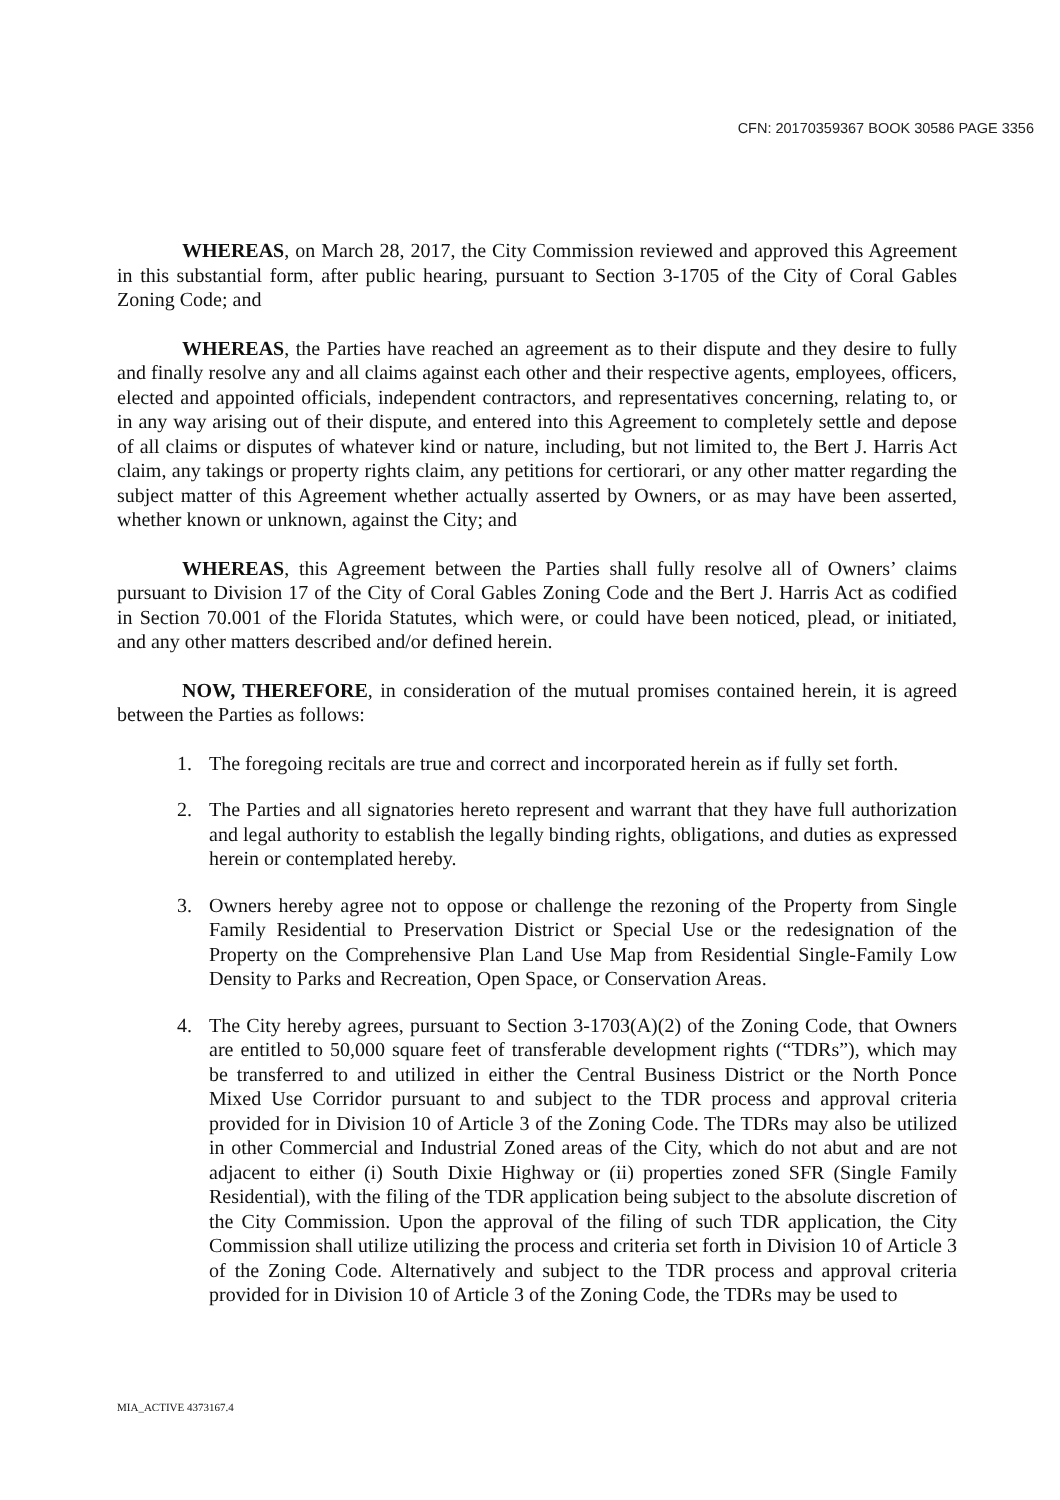CFN: 20170359367 BOOK 30586 PAGE 3356
WHEREAS, on March 28, 2017, the City Commission reviewed and approved this Agreement in this substantial form, after public hearing, pursuant to Section 3-1705 of the City of Coral Gables Zoning Code; and
WHEREAS, the Parties have reached an agreement as to their dispute and they desire to fully and finally resolve any and all claims against each other and their respective agents, employees, officers, elected and appointed officials, independent contractors, and representatives concerning, relating to, or in any way arising out of their dispute, and entered into this Agreement to completely settle and depose of all claims or disputes of whatever kind or nature, including, but not limited to, the Bert J. Harris Act claim, any takings or property rights claim, any petitions for certiorari, or any other matter regarding the subject matter of this Agreement whether actually asserted by Owners, or as may have been asserted, whether known or unknown, against the City; and
WHEREAS, this Agreement between the Parties shall fully resolve all of Owners’ claims pursuant to Division 17 of the City of Coral Gables Zoning Code and the Bert J. Harris Act as codified in Section 70.001 of the Florida Statutes, which were, or could have been noticed, plead, or initiated, and any other matters described and/or defined herein.
NOW, THEREFORE, in consideration of the mutual promises contained herein, it is agreed between the Parties as follows:
1. The foregoing recitals are true and correct and incorporated herein as if fully set forth.
2. The Parties and all signatories hereto represent and warrant that they have full authorization and legal authority to establish the legally binding rights, obligations, and duties as expressed herein or contemplated hereby.
3. Owners hereby agree not to oppose or challenge the rezoning of the Property from Single Family Residential to Preservation District or Special Use or the redesignation of the Property on the Comprehensive Plan Land Use Map from Residential Single-Family Low Density to Parks and Recreation, Open Space, or Conservation Areas.
4. The City hereby agrees, pursuant to Section 3-1703(A)(2) of the Zoning Code, that Owners are entitled to 50,000 square feet of transferable development rights (“TDRs”), which may be transferred to and utilized in either the Central Business District or the North Ponce Mixed Use Corridor pursuant to and subject to the TDR process and approval criteria provided for in Division 10 of Article 3 of the Zoning Code. The TDRs may also be utilized in other Commercial and Industrial Zoned areas of the City, which do not abut and are not adjacent to either (i) South Dixie Highway or (ii) properties zoned SFR (Single Family Residential), with the filing of the TDR application being subject to the absolute discretion of the City Commission. Upon the approval of the filing of such TDR application, the City Commission shall utilize utilizing the process and criteria set forth in Division 10 of Article 3 of the Zoning Code. Alternatively and subject to the TDR process and approval criteria provided for in Division 10 of Article 3 of the Zoning Code, the TDRs may be used to
MIA_ACTIVE 4373167.4